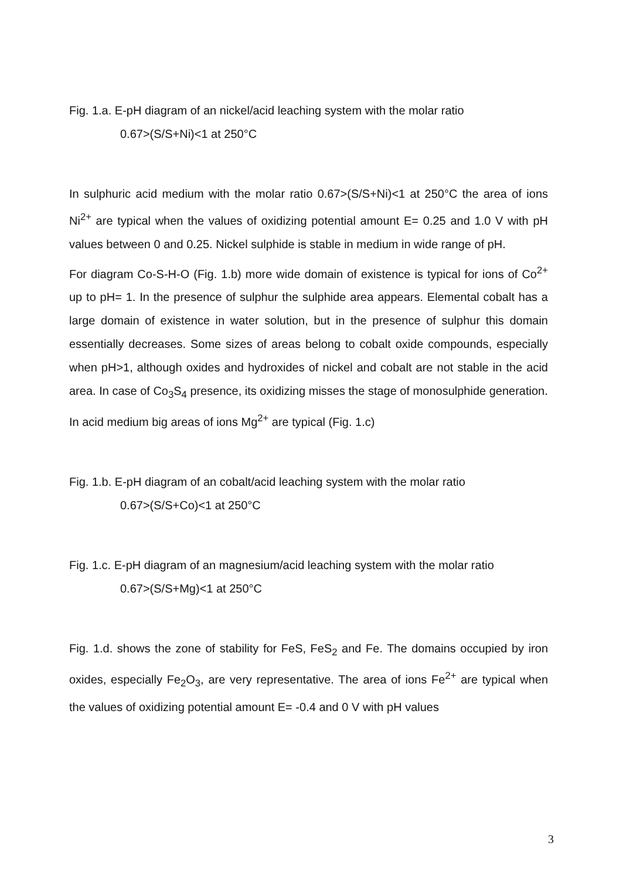Fig. 1.a. E-pH diagram of an nickel/acid leaching system with the molar ratio
0.67>(S/S+Ni)<1 at 250°C
In sulphuric acid medium with the molar ratio 0.67>(S/S+Ni)<1 at 250°C the area of ions Ni<sup>2+</sup> are typical when the values of oxidizing potential amount E= 0.25 and 1.0 V with pH values between 0 and 0.25. Nickel sulphide is stable in medium in wide range of pH.
For diagram Co-S-H-O (Fig. 1.b) more wide domain of existence is typical for ions of Co<sup>2+</sup> up to pH= 1. In the presence of sulphur the sulphide area appears. Elemental cobalt has a large domain of existence in water solution, but in the presence of sulphur this domain essentially decreases. Some sizes of areas belong to cobalt oxide compounds, especially when pH>1, although oxides and hydroxides of nickel and cobalt are not stable in the acid area. In case of Co<sub>3</sub>S<sub>4</sub> presence, its oxidizing misses the stage of monosulphide generation.
In acid medium big areas of ions Mg<sup>2+</sup> are typical (Fig. 1.c)
Fig. 1.b. E-pH diagram of an cobalt/acid leaching system with the molar ratio
0.67>(S/S+Co)<1 at 250°C
Fig. 1.c. E-pH diagram of an magnesium/acid leaching system with the molar ratio
0.67>(S/S+Mg)<1 at 250°C
Fig. 1.d. shows the zone of stability for FeS, FeS<sub>2</sub> and Fe. The domains occupied by iron oxides, especially Fe<sub>2</sub>O<sub>3</sub>, are very representative. The area of ions Fe<sup>2+</sup> are typical when the values of oxidizing potential amount E= -0.4 and 0 V with pH values
3